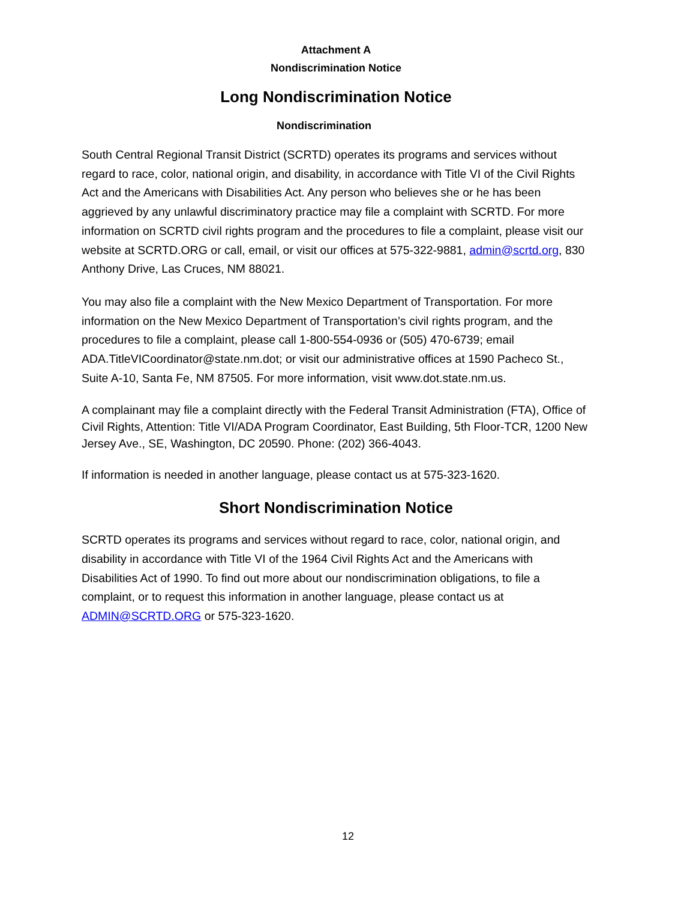Attachment A
Nondiscrimination Notice
Long Nondiscrimination Notice
Nondiscrimination
South Central Regional Transit District (SCRTD) operates its programs and services without regard to race, color, national origin, and disability, in accordance with Title VI of the Civil Rights Act and the Americans with Disabilities Act. Any person who believes she or he has been aggrieved by any unlawful discriminatory practice may file a complaint with SCRTD. For more information on SCRTD civil rights program and the procedures to file a complaint, please visit our website at SCRTD.ORG or call, email, or visit our offices at 575-322-9881, admin@scrtd.org, 830 Anthony Drive, Las Cruces, NM 88021.
You may also file a complaint with the New Mexico Department of Transportation. For more information on the New Mexico Department of Transportation’s civil rights program, and the procedures to file a complaint, please call 1-800-554-0936 or (505) 470-6739; email ADA.TitleVICoordinator@state.nm.dot; or visit our administrative offices at 1590 Pacheco St., Suite A-10, Santa Fe, NM 87505. For more information, visit www.dot.state.nm.us.
A complainant may file a complaint directly with the Federal Transit Administration (FTA), Office of Civil Rights, Attention: Title VI/ADA Program Coordinator, East Building, 5th Floor-TCR, 1200 New Jersey Ave., SE, Washington, DC 20590. Phone: (202) 366-4043.
If information is needed in another language, please contact us at 575-323-1620.
Short Nondiscrimination Notice
SCRTD operates its programs and services without regard to race, color, national origin, and disability in accordance with Title VI of the 1964 Civil Rights Act and the Americans with Disabilities Act of 1990. To find out more about our nondiscrimination obligations, to file a complaint, or to request this information in another language, please contact us at ADMIN@SCRTD.ORG or 575-323-1620.
12